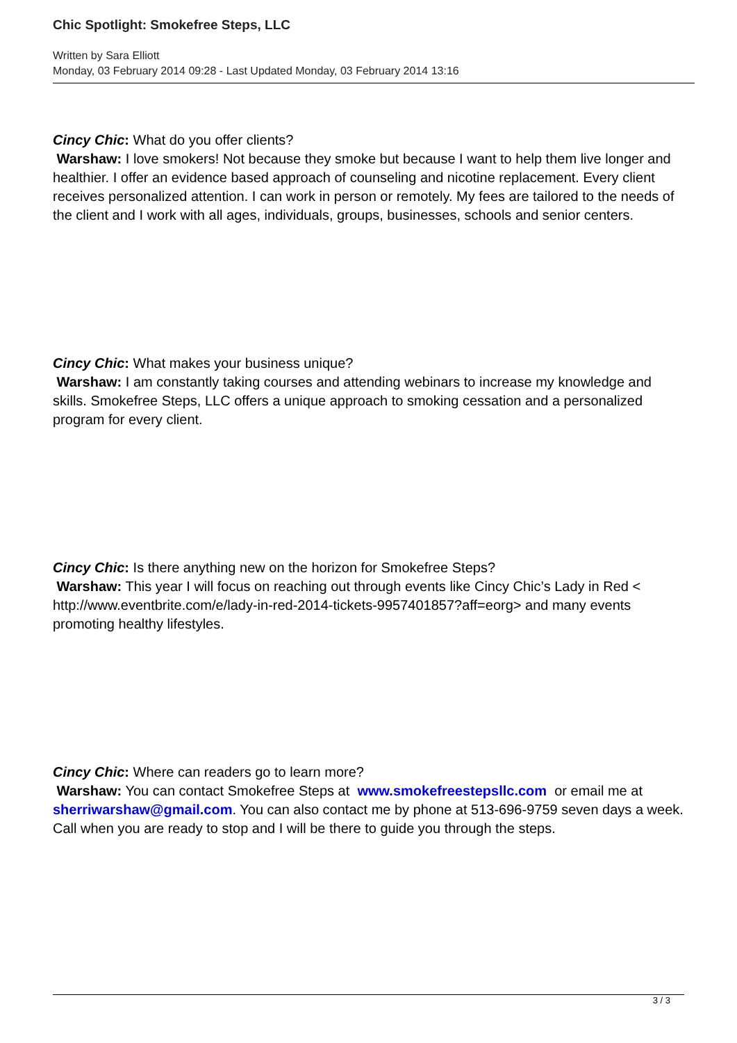Chic Spotlight: Smokefree Steps, LLC
Written by Sara Elliott
Monday, 03 February 2014 09:28 - Last Updated Monday, 03 February 2014 13:16
Cincy Chic: What do you offer clients?
Warshaw: I love smokers! Not because they smoke but because I want to help them live longer and healthier. I offer an evidence based approach of counseling and nicotine replacement. Every client receives personalized attention. I can work in person or remotely. My fees are tailored to the needs of the client and I work with all ages, individuals, groups, businesses, schools and senior centers.
Cincy Chic: What makes your business unique?
Warshaw: I am constantly taking courses and attending webinars to increase my knowledge and skills. Smokefree Steps, LLC offers a unique approach to smoking cessation and a personalized program for every client.
Cincy Chic: Is there anything new on the horizon for Smokefree Steps?
Warshaw: This year I will focus on reaching out through events like Cincy Chic’s Lady in Red < http://www.eventbrite.com/e/lady-in-red-2014-tickets-9957401857?aff=eorg> and many events promoting healthy lifestyles.
Cincy Chic: Where can readers go to learn more?
Warshaw: You can contact Smokefree Steps at www.smokefreestepsllc.com or email me at sherriwarshaw@gmail.com. You can also contact me by phone at 513-696-9759 seven days a week. Call when you are ready to stop and I will be there to guide you through the steps.
3 / 3